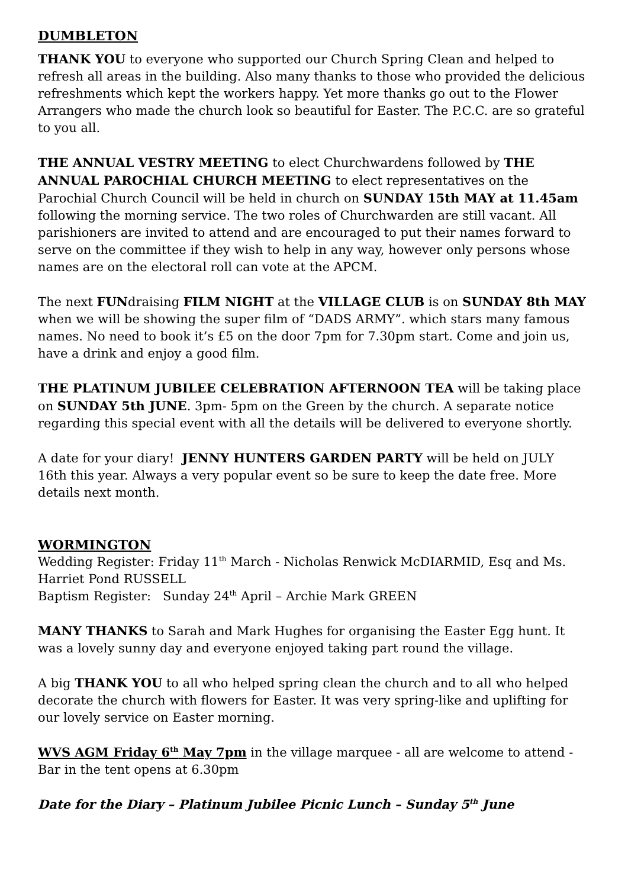DUMBLETON
THANK YOU to everyone who supported our Church Spring Clean and helped to refresh all areas in the building. Also many thanks to those who provided the delicious refreshments which kept the workers happy. Yet more thanks go out to the Flower Arrangers who made the church look so beautiful for Easter. The P.C.C. are so grateful to you all.
THE ANNUAL VESTRY MEETING to elect Churchwardens followed by THE ANNUAL PAROCHIAL CHURCH MEETING to elect representatives on the Parochial Church Council will be held in church on SUNDAY 15th MAY at 11.45am following the morning service. The two roles of Churchwarden are still vacant. All parishioners are invited to attend and are encouraged to put their names forward to serve on the committee if they wish to help in any way, however only persons whose names are on the electoral roll can vote at the APCM.
The next FUNdraising FILM NIGHT at the VILLAGE CLUB is on SUNDAY 8th MAY when we will be showing the super film of “DADS ARMY”. which stars many famous names. No need to book it’s £5 on the door 7pm for 7.30pm start. Come and join us, have a drink and enjoy a good film.
THE PLATINUM JUBILEE CELEBRATION AFTERNOON TEA will be taking place on SUNDAY 5th JUNE. 3pm- 5pm on the Green by the church. A separate notice regarding this special event with all the details will be delivered to everyone shortly.
A date for your diary! JENNY HUNTERS GARDEN PARTY will be held on JULY 16th this year. Always a very popular event so be sure to keep the date free. More details next month.
WORMINGTON
Wedding Register: Friday 11<sup>th</sup> March - Nicholas Renwick McDIARMID, Esq and Ms. Harriet Pond RUSSELL
Baptism Register: Sunday 24<sup>th</sup> April – Archie Mark GREEN
MANY THANKS to Sarah and Mark Hughes for organising the Easter Egg hunt. It was a lovely sunny day and everyone enjoyed taking part round the village.
A big THANK YOU to all who helped spring clean the church and to all who helped decorate the church with flowers for Easter. It was very spring-like and uplifting for our lovely service on Easter morning.
WVS AGM Friday 6<sup>th</sup> May 7pm in the village marquee - all are welcome to attend - Bar in the tent opens at 6.30pm
Date for the Diary – Platinum Jubilee Picnic Lunch – Sunday 5<sup>th</sup> June